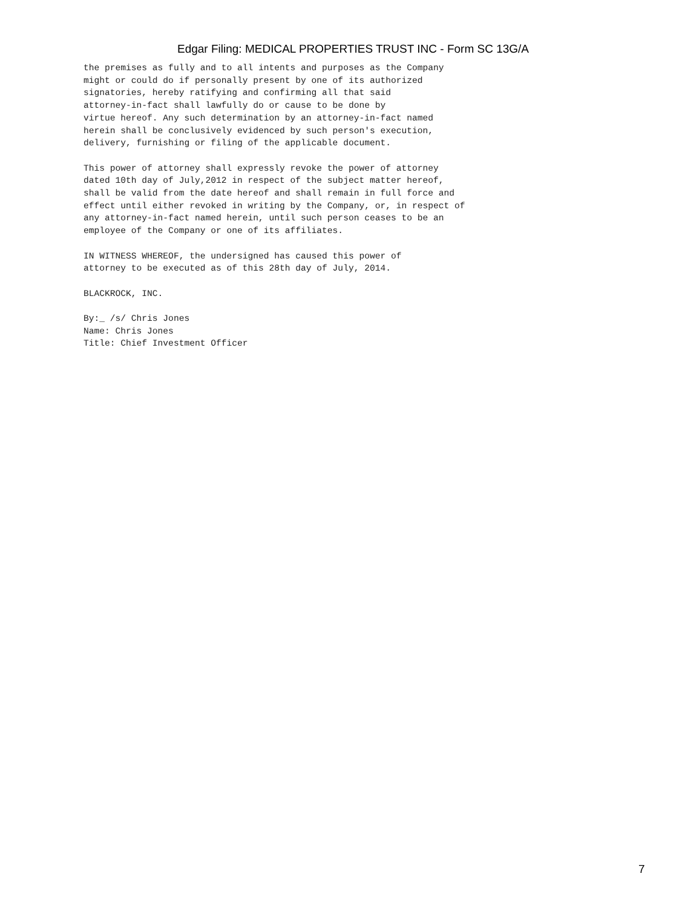Edgar Filing: MEDICAL PROPERTIES TRUST INC - Form SC 13G/A
the premises as fully and to all intents and purposes as the Company
might or could do if personally present by one of its authorized
signatories, hereby ratifying and confirming all that said
attorney-in-fact shall lawfully do or cause to be done by
virtue hereof. Any such determination by an attorney-in-fact named
herein shall be conclusively evidenced by such person's execution,
delivery, furnishing or filing of the applicable document.

This power of attorney shall expressly revoke the power of attorney
dated 10th day of July,2012 in respect of the subject matter hereof,
shall be valid from the date hereof and shall remain in full force and
effect until either revoked in writing by the Company, or, in respect of
any attorney-in-fact named herein, until such person ceases to be an
employee of the Company or one of its affiliates.

IN WITNESS WHEREOF, the undersigned has caused this power of
attorney to be executed as of this 28th day of July, 2014.

BLACKROCK, INC.

By:_ /s/ Chris Jones
Name: Chris Jones
Title: Chief Investment Officer
7